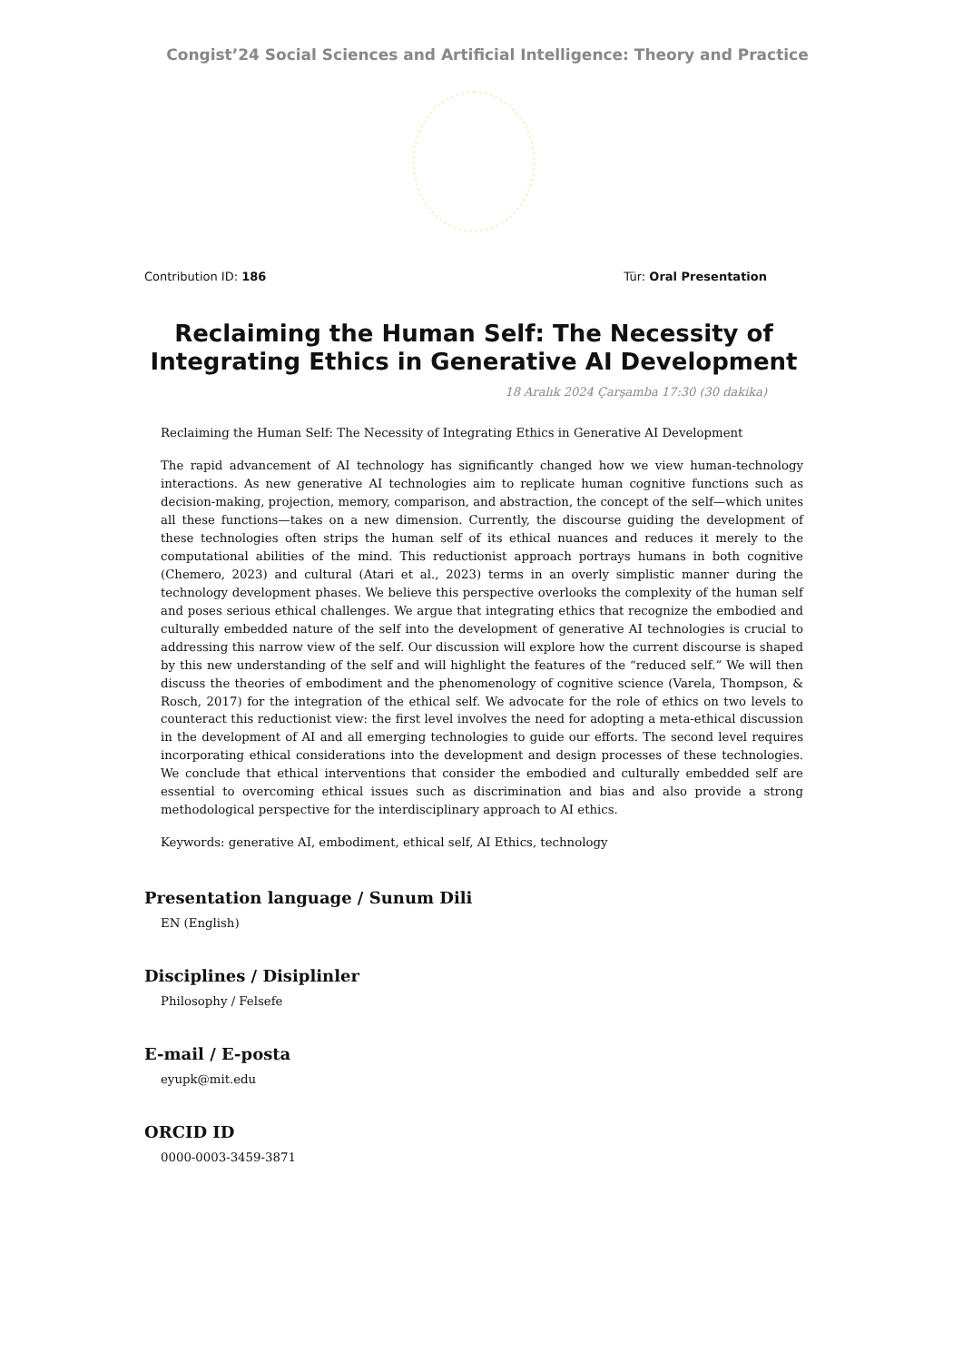Congist’24 Social Sciences and Artificial Intelligence: Theory and Practice
Contribution ID: 186 Tür: Oral Presentation
Reclaiming the Human Self: The Necessity of Integrating Ethics in Generative AI Development
18 Aralık 2024 Çarşamba 17:30 (30 dakika)
Reclaiming the Human Self: The Necessity of Integrating Ethics in Generative AI Development
The rapid advancement of AI technology has significantly changed how we view human-technology interactions. As new generative AI technologies aim to replicate human cognitive functions such as decision-making, projection, memory, comparison, and abstraction, the concept of the self—which unites all these functions—takes on a new dimension. Currently, the discourse guiding the development of these technologies often strips the human self of its ethical nuances and reduces it merely to the computational abilities of the mind. This reductionist approach portrays humans in both cognitive (Chemero, 2023) and cultural (Atari et al., 2023) terms in an overly simplistic manner during the technology development phases. We believe this perspective overlooks the complexity of the human self and poses serious ethical challenges. We argue that integrating ethics that recognize the embodied and culturally embedded nature of the self into the development of generative AI technologies is crucial to addressing this narrow view of the self. Our discussion will explore how the current discourse is shaped by this new understanding of the self and will highlight the features of the “reduced self.” We will then discuss the theories of embodiment and the phenomenology of cognitive science (Varela, Thompson, & Rosch, 2017) for the integration of the ethical self. We advocate for the role of ethics on two levels to counteract this reductionist view: the first level involves the need for adopting a meta-ethical discussion in the development of AI and all emerging technologies to guide our efforts. The second level requires incorporating ethical considerations into the development and design processes of these technologies. We conclude that ethical interventions that consider the embodied and culturally embedded self are essential to overcoming ethical issues such as discrimination and bias and also provide a strong methodological perspective for the interdisciplinary approach to AI ethics.
Keywords: generative AI, embodiment, ethical self, AI Ethics, technology
Presentation language / Sunum Dili
EN (English)
Disciplines / Disiplinler
Philosophy / Felsefe
E-mail / E-posta
eyupk@mit.edu
ORCID ID
0000-0003-3459-3871